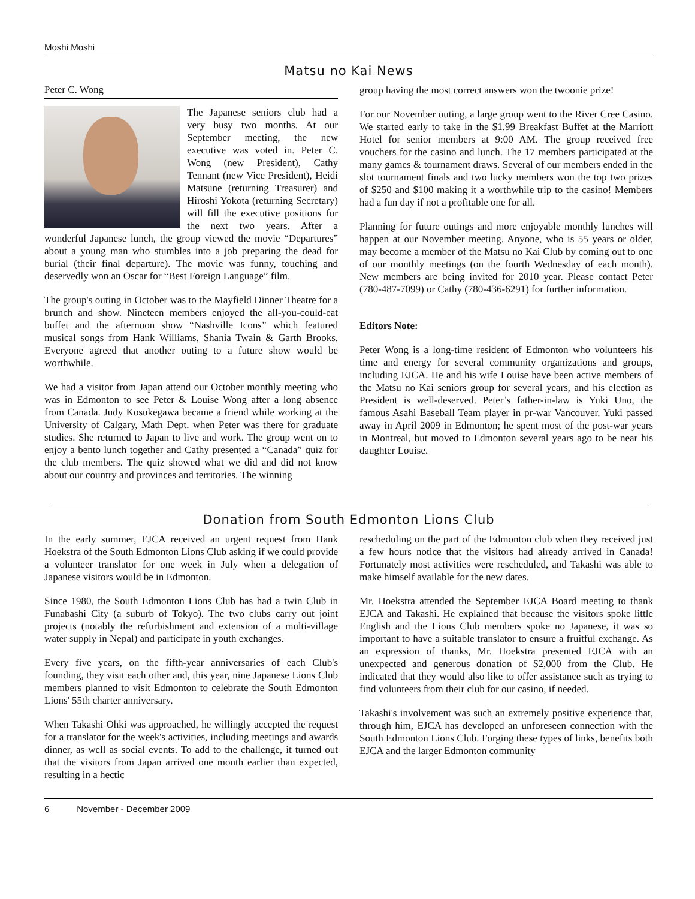Moshi Moshi
Matsu no Kai News
Peter C. Wong
The Japanese seniors club had a very busy two months. At our September meeting, the new executive was voted in. Peter C. Wong (new President), Cathy Tennant (new Vice President), Heidi Matsune (returning Treasurer) and Hiroshi Yokota (returning Secretary) will fill the executive positions for the next two years. After a wonderful Japanese lunch, the group viewed the movie “Departures” about a young man who stumbles into a job preparing the dead for burial (their final departure). The movie was funny, touching and deservedly won an Oscar for “Best Foreign Language” film.
The group's outing in October was to the Mayfield Dinner Theatre for a brunch and show. Nineteen members enjoyed the all-you-could-eat buffet and the afternoon show “Nashville Icons” which featured musical songs from Hank Williams, Shania Twain & Garth Brooks. Everyone agreed that another outing to a future show would be worthwhile.
We had a visitor from Japan attend our October monthly meeting who was in Edmonton to see Peter & Louise Wong after a long absence from Canada. Judy Kosukegawa became a friend while working at the University of Calgary, Math Dept. when Peter was there for graduate studies. She returned to Japan to live and work. The group went on to enjoy a bento lunch together and Cathy presented a “Canada” quiz for the club members. The quiz showed what we did and did not know about our country and provinces and territories. The winning
group having the most correct answers won the twoonie prize!
For our November outing, a large group went to the River Cree Casino. We started early to take in the $1.99 Breakfast Buffet at the Marriott Hotel for senior members at 9:00 AM. The group received free vouchers for the casino and lunch. The 17 members participated at the many games & tournament draws. Several of our members ended in the slot tournament finals and two lucky members won the top two prizes of $250 and $100 making it a worthwhile trip to the casino! Members had a fun day if not a profitable one for all.
Planning for future outings and more enjoyable monthly lunches will happen at our November meeting. Anyone, who is 55 years or older, may become a member of the Matsu no Kai Club by coming out to one of our monthly meetings (on the fourth Wednesday of each month). New members are being invited for 2010 year. Please contact Peter (780-487-7099) or Cathy (780-436-6291) for further information.
Editors Note:
Peter Wong is a long-time resident of Edmonton who volunteers his time and energy for several community organizations and groups, including EJCA. He and his wife Louise have been active members of the Matsu no Kai seniors group for several years, and his election as President is well-deserved. Peter’s father-in-law is Yuki Uno, the famous Asahi Baseball Team player in pr-war Vancouver. Yuki passed away in April 2009 in Edmonton; he spent most of the post-war years in Montreal, but moved to Edmonton several years ago to be near his daughter Louise.
Donation from South Edmonton Lions Club
In the early summer, EJCA received an urgent request from Hank Hoekstra of the South Edmonton Lions Club asking if we could provide a volunteer translator for one week in July when a delegation of Japanese visitors would be in Edmonton.
Since 1980, the South Edmonton Lions Club has had a twin Club in Funabashi City (a suburb of Tokyo). The two clubs carry out joint projects (notably the refurbishment and extension of a multi-village water supply in Nepal) and participate in youth exchanges.
Every five years, on the fifth-year anniversaries of each Club's founding, they visit each other and, this year, nine Japanese Lions Club members planned to visit Edmonton to celebrate the South Edmonton Lions' 55th charter anniversary.
When Takashi Ohki was approached, he willingly accepted the request for a translator for the week's activities, including meetings and awards dinner, as well as social events. To add to the challenge, it turned out that the visitors from Japan arrived one month earlier than expected, resulting in a hectic
rescheduling on the part of the Edmonton club when they received just a few hours notice that the visitors had already arrived in Canada! Fortunately most activities were rescheduled, and Takashi was able to make himself available for the new dates.
Mr. Hoekstra attended the September EJCA Board meeting to thank EJCA and Takashi. He explained that because the visitors spoke little English and the Lions Club members spoke no Japanese, it was so important to have a suitable translator to ensure a fruitful exchange. As an expression of thanks, Mr. Hoekstra presented EJCA with an unexpected and generous donation of $2,000 from the Club. He indicated that they would also like to offer assistance such as trying to find volunteers from their club for our casino, if needed.
Takashi's involvement was such an extremely positive experience that, through him, EJCA has developed an unforeseen connection with the South Edmonton Lions Club. Forging these types of links, benefits both EJCA and the larger Edmonton community
6 November - December 2009